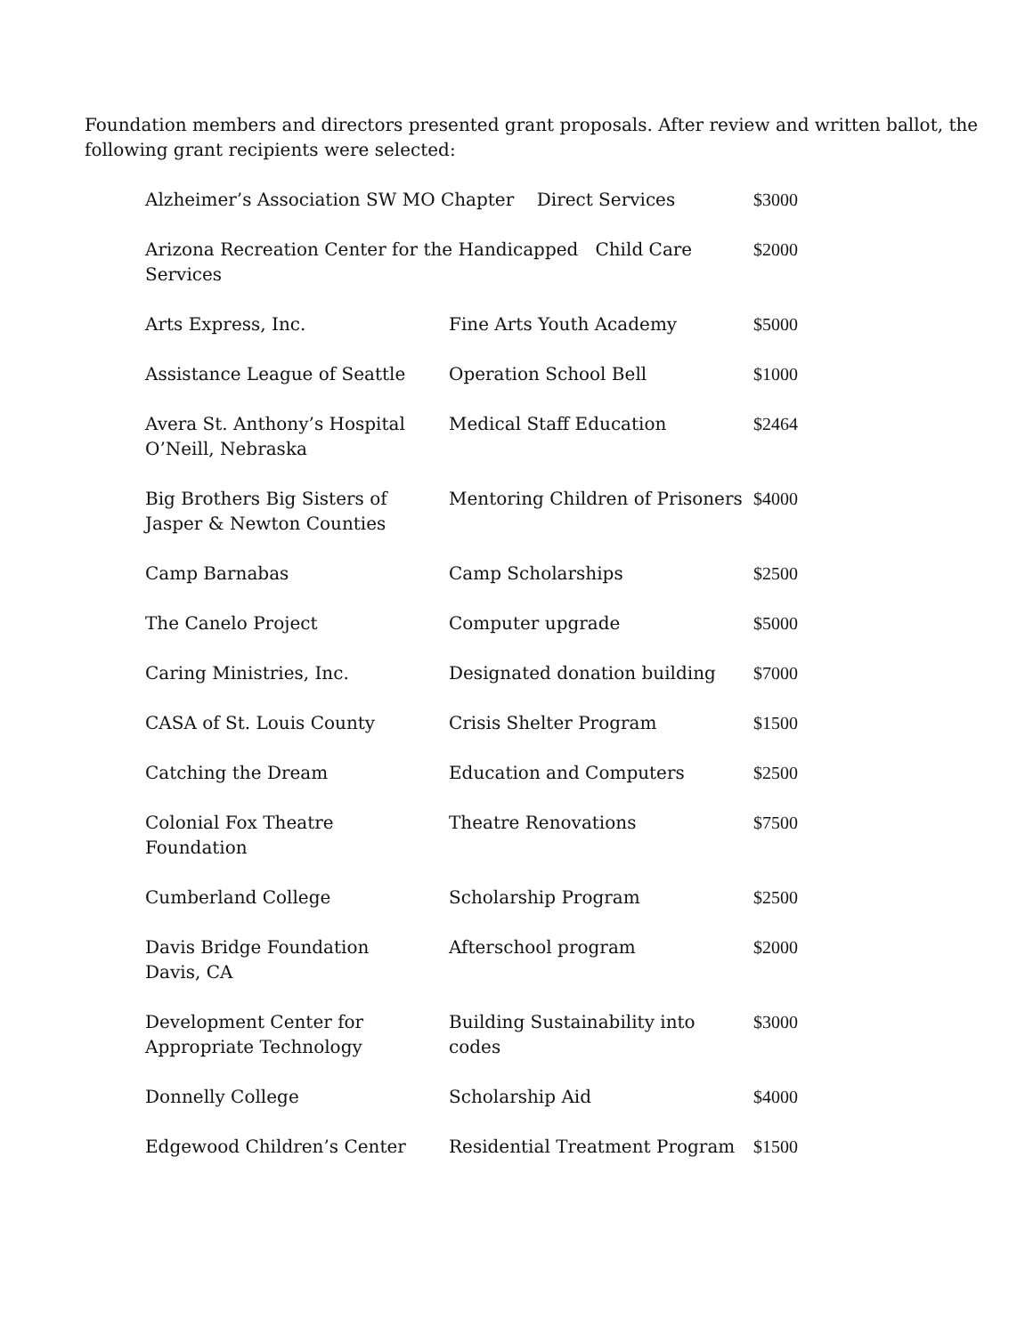Foundation members and directors presented grant proposals. After review and written ballot, the following grant recipients were selected:
| Alzheimer’s Association SW MO Chapter Direct Services | | $3000 |
| Arizona Recreation Center for the Handicapped Child Care Services | | $2000 |
| Arts Express, Inc. | Fine Arts Youth Academy | $5000 |
| Assistance League of Seattle | Operation School Bell | $1000 |
| Avera St. Anthony’s Hospital O’Neill, Nebraska | Medical Staff Education | $2464 |
| Big Brothers Big Sisters of Jasper & Newton Counties | Mentoring Children of Prisoners | $4000 |
| Camp Barnabas | Camp Scholarships | $2500 |
| The Canelo Project | Computer upgrade | $5000 |
| Caring Ministries, Inc. | Designated donation building | $7000 |
| CASA of St. Louis County | Crisis Shelter Program | $1500 |
| Catching the Dream | Education and Computers | $2500 |
| Colonial Fox Theatre Foundation | Theatre Renovations | $7500 |
| Cumberland College | Scholarship Program | $2500 |
| Davis Bridge Foundation Davis, CA | Afterschool program | $2000 |
| Development Center for Appropriate Technology | Building Sustainability into codes | $3000 |
| Donnelly College | Scholarship Aid | $4000 |
| Edgewood Children’s Center | Residential Treatment Program | $1500 |